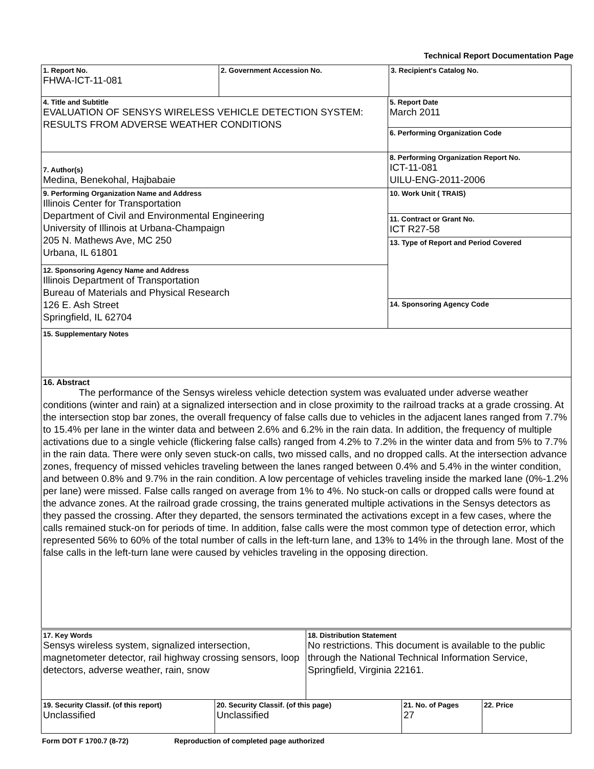Technical Report Documentation Page
| 1. Report No. FHWA-ICT-11-081 | 2. Government Accession No. | 3. Recipient's Catalog No. |
| 4. Title and Subtitle EVALUATION OF SENSYS WIRELESS VEHICLE DETECTION SYSTEM: RESULTS FROM ADVERSE WEATHER CONDITIONS | 5. Report Date March 2011 |
| | 6. Performing Organization Code |
| 7. Author(s) Medina, Benekohal, Hajbabaie | 8. Performing Organization Report No. ICT-11-081 UILU-ENG-2011-2006 |
| 9. Performing Organization Name and Address Illinois Center for Transportation Department of Civil and Environmental Engineering University of Illinois at Urbana-Champaign 205 N. Mathews Ave, MC 250 Urbana, IL 61801 | 10. Work Unit ( TRAIS) |
| | 11. Contract or Grant No. ICT R27-58 |
| | 13. Type of Report and Period Covered |
| 12. Sponsoring Agency Name and Address Illinois Department of Transportation Bureau of Materials and Physical Research 126 E. Ash Street Springfield, IL 62704 | |
| | 14. Sponsoring Agency Code |
| 15. Supplementary Notes | |
| 16. Abstract The performance of the Sensys wireless vehicle detection system was evaluated under adverse weather conditions (winter and rain) at a signalized intersection and in close proximity to the railroad tracks at a grade crossing. At the intersection stop bar zones, the overall frequency of false calls due to vehicles in the adjacent lanes ranged from 7.7% to 15.4% per lane in the winter data and between 2.6% and 6.2% in the rain data. In addition, the frequency of multiple activations due to a single vehicle (flickering false calls) ranged from 4.2% to 7.2% in the winter data and from 5% to 7.7% in the rain data. There were only seven stuck-on calls, two missed calls, and no dropped calls. At the intersection advance zones, frequency of missed vehicles traveling between the lanes ranged between 0.4% and 5.4% in the winter condition, and between 0.8% and 9.7% in the rain condition. A low percentage of vehicles traveling inside the marked lane (0%-1.2% per lane) were missed. False calls ranged on average from 1% to 4%. No stuck-on calls or dropped calls were found at the advance zones. At the railroad grade crossing, the trains generated multiple activations in the Sensys detectors as they passed the crossing. After they departed, the sensors terminated the activations except in a few cases, where the calls remained stuck-on for periods of time. In addition, false calls were the most common type of detection error, which represented 56% to 60% of the total number of calls in the left-turn lane, and 13% to 14% in the through lane. Most of the false calls in the left-turn lane were caused by vehicles traveling in the opposing direction. | |
| 17. Key Words Sensys wireless system, signalized intersection, magnetometer detector, rail highway crossing sensors, loop detectors, adverse weather, rain, snow | 18. Distribution Statement No restrictions. This document is available to the public through the National Technical Information Service, Springfield, Virginia 22161. |
| 19. Security Classif. (of this report) Unclassified | 20. Security Classif. (of this page) Unclassified | 21. No. of Pages 27 | 22. Price |
Form DOT F 1700.7 (8-72) Reproduction of completed page authorized